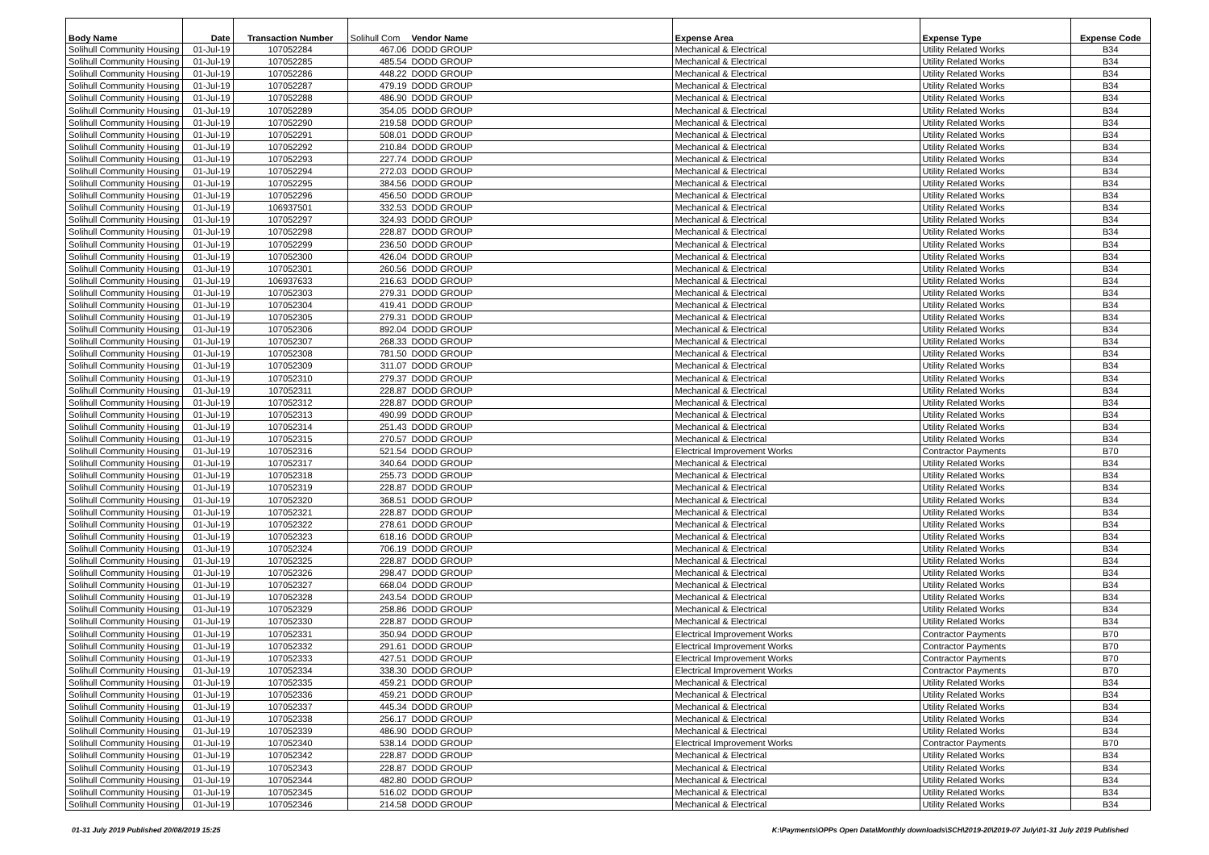| Body Name | Date | Transaction Number | Solihull Com | Vendor Name | Expense Area | Expense Type | Expense Code |
| --- | --- | --- | --- | --- | --- | --- | --- |
| Solihull Community Housing | 01-Jul-19 | 107052284 | 467.06 | DODD GROUP | Mechanical & Electrical | Utility Related Works | B34 |
| Solihull Community Housing | 01-Jul-19 | 107052285 | 485.54 | DODD GROUP | Mechanical & Electrical | Utility Related Works | B34 |
| Solihull Community Housing | 01-Jul-19 | 107052286 | 448.22 | DODD GROUP | Mechanical & Electrical | Utility Related Works | B34 |
| Solihull Community Housing | 01-Jul-19 | 107052287 | 479.19 | DODD GROUP | Mechanical & Electrical | Utility Related Works | B34 |
| Solihull Community Housing | 01-Jul-19 | 107052288 | 486.90 | DODD GROUP | Mechanical & Electrical | Utility Related Works | B34 |
| Solihull Community Housing | 01-Jul-19 | 107052289 | 354.05 | DODD GROUP | Mechanical & Electrical | Utility Related Works | B34 |
| Solihull Community Housing | 01-Jul-19 | 107052290 | 219.58 | DODD GROUP | Mechanical & Electrical | Utility Related Works | B34 |
| Solihull Community Housing | 01-Jul-19 | 107052291 | 508.01 | DODD GROUP | Mechanical & Electrical | Utility Related Works | B34 |
| Solihull Community Housing | 01-Jul-19 | 107052292 | 210.84 | DODD GROUP | Mechanical & Electrical | Utility Related Works | B34 |
| Solihull Community Housing | 01-Jul-19 | 107052293 | 227.74 | DODD GROUP | Mechanical & Electrical | Utility Related Works | B34 |
| Solihull Community Housing | 01-Jul-19 | 107052294 | 272.03 | DODD GROUP | Mechanical & Electrical | Utility Related Works | B34 |
| Solihull Community Housing | 01-Jul-19 | 107052295 | 384.56 | DODD GROUP | Mechanical & Electrical | Utility Related Works | B34 |
| Solihull Community Housing | 01-Jul-19 | 107052296 | 456.50 | DODD GROUP | Mechanical & Electrical | Utility Related Works | B34 |
| Solihull Community Housing | 01-Jul-19 | 106937501 | 332.53 | DODD GROUP | Mechanical & Electrical | Utility Related Works | B34 |
| Solihull Community Housing | 01-Jul-19 | 107052297 | 324.93 | DODD GROUP | Mechanical & Electrical | Utility Related Works | B34 |
| Solihull Community Housing | 01-Jul-19 | 107052298 | 228.87 | DODD GROUP | Mechanical & Electrical | Utility Related Works | B34 |
| Solihull Community Housing | 01-Jul-19 | 107052299 | 236.50 | DODD GROUP | Mechanical & Electrical | Utility Related Works | B34 |
| Solihull Community Housing | 01-Jul-19 | 107052300 | 426.04 | DODD GROUP | Mechanical & Electrical | Utility Related Works | B34 |
| Solihull Community Housing | 01-Jul-19 | 107052301 | 260.56 | DODD GROUP | Mechanical & Electrical | Utility Related Works | B34 |
| Solihull Community Housing | 01-Jul-19 | 106937633 | 216.63 | DODD GROUP | Mechanical & Electrical | Utility Related Works | B34 |
| Solihull Community Housing | 01-Jul-19 | 107052303 | 279.31 | DODD GROUP | Mechanical & Electrical | Utility Related Works | B34 |
| Solihull Community Housing | 01-Jul-19 | 107052304 | 419.41 | DODD GROUP | Mechanical & Electrical | Utility Related Works | B34 |
| Solihull Community Housing | 01-Jul-19 | 107052305 | 279.31 | DODD GROUP | Mechanical & Electrical | Utility Related Works | B34 |
| Solihull Community Housing | 01-Jul-19 | 107052306 | 892.04 | DODD GROUP | Mechanical & Electrical | Utility Related Works | B34 |
| Solihull Community Housing | 01-Jul-19 | 107052307 | 268.33 | DODD GROUP | Mechanical & Electrical | Utility Related Works | B34 |
| Solihull Community Housing | 01-Jul-19 | 107052308 | 781.50 | DODD GROUP | Mechanical & Electrical | Utility Related Works | B34 |
| Solihull Community Housing | 01-Jul-19 | 107052309 | 311.07 | DODD GROUP | Mechanical & Electrical | Utility Related Works | B34 |
| Solihull Community Housing | 01-Jul-19 | 107052310 | 279.37 | DODD GROUP | Mechanical & Electrical | Utility Related Works | B34 |
| Solihull Community Housing | 01-Jul-19 | 107052311 | 228.87 | DODD GROUP | Mechanical & Electrical | Utility Related Works | B34 |
| Solihull Community Housing | 01-Jul-19 | 107052312 | 228.87 | DODD GROUP | Mechanical & Electrical | Utility Related Works | B34 |
| Solihull Community Housing | 01-Jul-19 | 107052313 | 490.99 | DODD GROUP | Mechanical & Electrical | Utility Related Works | B34 |
| Solihull Community Housing | 01-Jul-19 | 107052314 | 251.43 | DODD GROUP | Mechanical & Electrical | Utility Related Works | B34 |
| Solihull Community Housing | 01-Jul-19 | 107052315 | 270.57 | DODD GROUP | Mechanical & Electrical | Utility Related Works | B34 |
| Solihull Community Housing | 01-Jul-19 | 107052316 | 521.54 | DODD GROUP | Electrical Improvement Works | Contractor Payments | B70 |
| Solihull Community Housing | 01-Jul-19 | 107052317 | 340.64 | DODD GROUP | Mechanical & Electrical | Utility Related Works | B34 |
| Solihull Community Housing | 01-Jul-19 | 107052318 | 255.73 | DODD GROUP | Mechanical & Electrical | Utility Related Works | B34 |
| Solihull Community Housing | 01-Jul-19 | 107052319 | 228.87 | DODD GROUP | Mechanical & Electrical | Utility Related Works | B34 |
| Solihull Community Housing | 01-Jul-19 | 107052320 | 368.51 | DODD GROUP | Mechanical & Electrical | Utility Related Works | B34 |
| Solihull Community Housing | 01-Jul-19 | 107052321 | 228.87 | DODD GROUP | Mechanical & Electrical | Utility Related Works | B34 |
| Solihull Community Housing | 01-Jul-19 | 107052322 | 278.61 | DODD GROUP | Mechanical & Electrical | Utility Related Works | B34 |
| Solihull Community Housing | 01-Jul-19 | 107052323 | 618.16 | DODD GROUP | Mechanical & Electrical | Utility Related Works | B34 |
| Solihull Community Housing | 01-Jul-19 | 107052324 | 706.19 | DODD GROUP | Mechanical & Electrical | Utility Related Works | B34 |
| Solihull Community Housing | 01-Jul-19 | 107052325 | 228.87 | DODD GROUP | Mechanical & Electrical | Utility Related Works | B34 |
| Solihull Community Housing | 01-Jul-19 | 107052326 | 298.47 | DODD GROUP | Mechanical & Electrical | Utility Related Works | B34 |
| Solihull Community Housing | 01-Jul-19 | 107052327 | 668.04 | DODD GROUP | Mechanical & Electrical | Utility Related Works | B34 |
| Solihull Community Housing | 01-Jul-19 | 107052328 | 243.54 | DODD GROUP | Mechanical & Electrical | Utility Related Works | B34 |
| Solihull Community Housing | 01-Jul-19 | 107052329 | 258.86 | DODD GROUP | Mechanical & Electrical | Utility Related Works | B34 |
| Solihull Community Housing | 01-Jul-19 | 107052330 | 228.87 | DODD GROUP | Mechanical & Electrical | Utility Related Works | B34 |
| Solihull Community Housing | 01-Jul-19 | 107052331 | 350.94 | DODD GROUP | Electrical Improvement Works | Contractor Payments | B70 |
| Solihull Community Housing | 01-Jul-19 | 107052332 | 291.61 | DODD GROUP | Electrical Improvement Works | Contractor Payments | B70 |
| Solihull Community Housing | 01-Jul-19 | 107052333 | 427.51 | DODD GROUP | Electrical Improvement Works | Contractor Payments | B70 |
| Solihull Community Housing | 01-Jul-19 | 107052334 | 338.30 | DODD GROUP | Electrical Improvement Works | Contractor Payments | B70 |
| Solihull Community Housing | 01-Jul-19 | 107052335 | 459.21 | DODD GROUP | Mechanical & Electrical | Utility Related Works | B34 |
| Solihull Community Housing | 01-Jul-19 | 107052336 | 459.21 | DODD GROUP | Mechanical & Electrical | Utility Related Works | B34 |
| Solihull Community Housing | 01-Jul-19 | 107052337 | 445.34 | DODD GROUP | Mechanical & Electrical | Utility Related Works | B34 |
| Solihull Community Housing | 01-Jul-19 | 107052338 | 256.17 | DODD GROUP | Mechanical & Electrical | Utility Related Works | B34 |
| Solihull Community Housing | 01-Jul-19 | 107052339 | 486.90 | DODD GROUP | Mechanical & Electrical | Utility Related Works | B34 |
| Solihull Community Housing | 01-Jul-19 | 107052340 | 538.14 | DODD GROUP | Electrical Improvement Works | Contractor Payments | B70 |
| Solihull Community Housing | 01-Jul-19 | 107052342 | 228.87 | DODD GROUP | Mechanical & Electrical | Utility Related Works | B34 |
| Solihull Community Housing | 01-Jul-19 | 107052343 | 228.87 | DODD GROUP | Mechanical & Electrical | Utility Related Works | B34 |
| Solihull Community Housing | 01-Jul-19 | 107052344 | 482.80 | DODD GROUP | Mechanical & Electrical | Utility Related Works | B34 |
| Solihull Community Housing | 01-Jul-19 | 107052345 | 516.02 | DODD GROUP | Mechanical & Electrical | Utility Related Works | B34 |
| Solihull Community Housing | 01-Jul-19 | 107052346 | 214.58 | DODD GROUP | Mechanical & Electrical | Utility Related Works | B34 |
01-31 July 2019 Published 20/08/2019 15:25 K:\Payments\OPPs Open Data\Monthly downloads\SCH\2019-20\2019-07 July\01-31 July 2019 Published